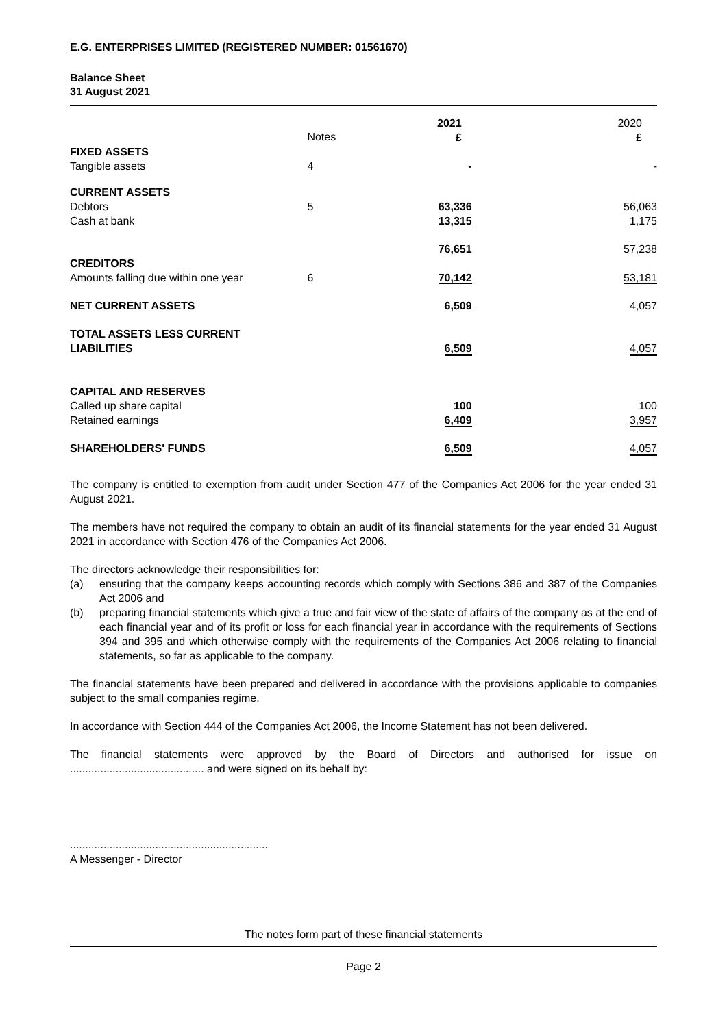E.G. ENTERPRISES LIMITED (REGISTERED NUMBER: 01561670)
Balance Sheet
31 August 2021
| | | 2021 £ | 2020 £ |
| --- | --- | --- | --- |
| FIXED ASSETS | Notes | | |
| Tangible assets | 4 | - | - |
| CURRENT ASSETS | | | |
| Debtors | 5 | 63,336 | 56,063 |
| Cash at bank | | 13,315 | 1,175 |
| | | 76,651 | 57,238 |
| CREDITORS | | | |
| Amounts falling due within one year | 6 | 70,142 | 53,181 |
| NET CURRENT ASSETS | | 6,509 | 4,057 |
| TOTAL ASSETS LESS CURRENT LIABILITIES | | 6,509 | 4,057 |
| CAPITAL AND RESERVES | | | |
| Called up share capital | | 100 | 100 |
| Retained earnings | | 6,409 | 3,957 |
| SHAREHOLDERS' FUNDS | | 6,509 | 4,057 |
The company is entitled to exemption from audit under Section 477 of the Companies Act 2006 for the year ended 31 August 2021.
The members have not required the company to obtain an audit of its financial statements for the year ended 31 August 2021 in accordance with Section 476 of the Companies Act 2006.
The directors acknowledge their responsibilities for:
(a) ensuring that the company keeps accounting records which comply with Sections 386 and 387 of the Companies Act 2006 and
(b) preparing financial statements which give a true and fair view of the state of affairs of the company as at the end of each financial year and of its profit or loss for each financial year in accordance with the requirements of Sections 394 and 395 and which otherwise comply with the requirements of the Companies Act 2006 relating to financial statements, so far as applicable to the company.
The financial statements have been prepared and delivered in accordance with the provisions applicable to companies subject to the small companies regime.
In accordance with Section 444 of the Companies Act 2006, the Income Statement has not been delivered.
The financial statements were approved by the Board of Directors and authorised for issue on ............................................ and were signed on its behalf by:
.................................................................
A Messenger - Director
The notes form part of these financial statements
Page 2